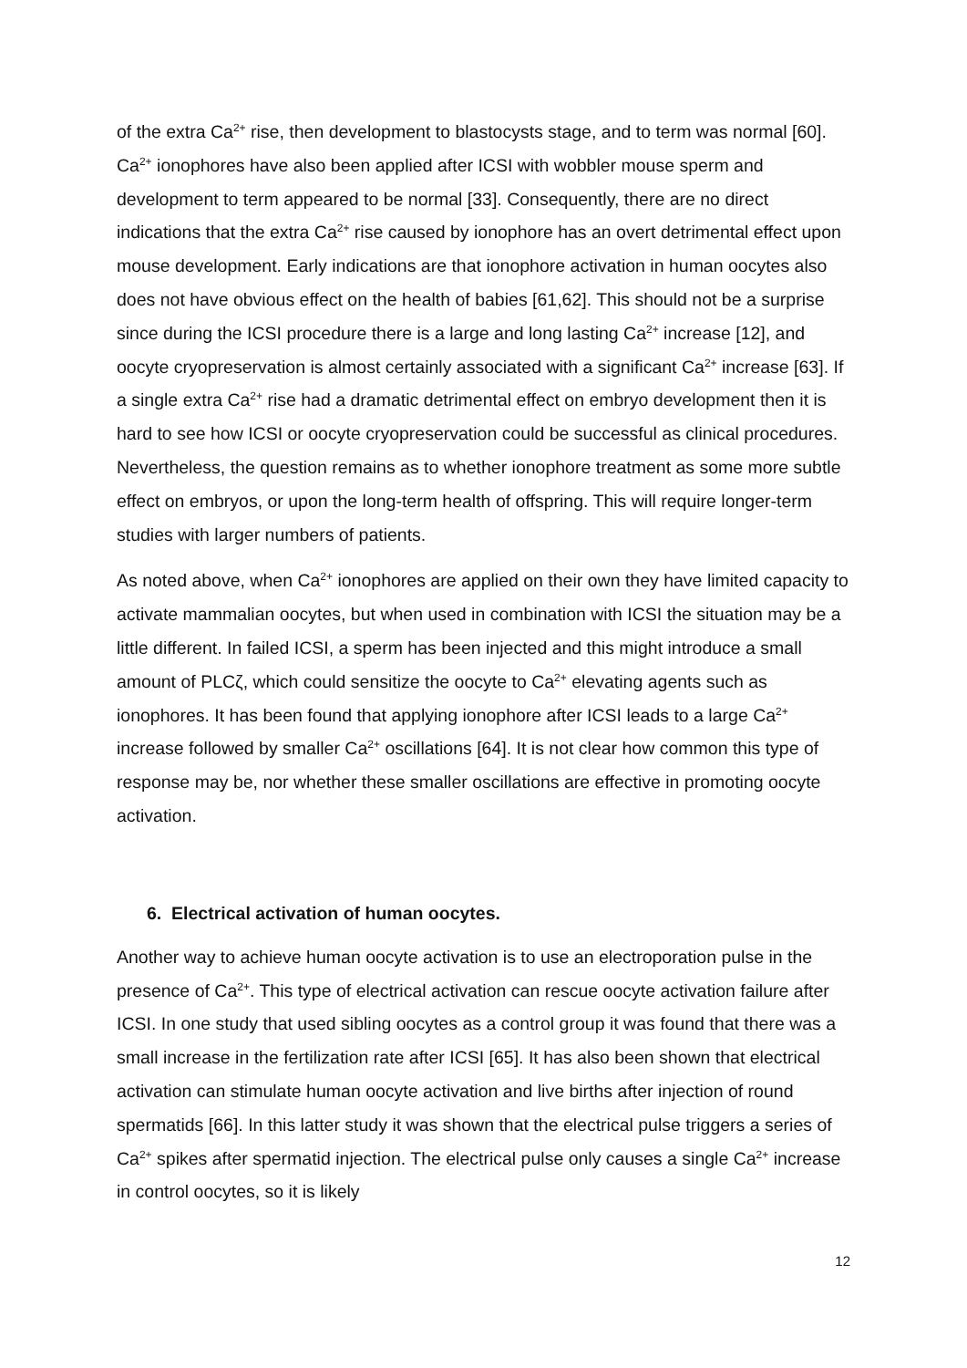of the extra Ca<sup>2+</sup> rise, then development to blastocysts stage, and to term was normal [60]. Ca<sup>2+</sup> ionophores have also been applied after ICSI with wobbler mouse sperm and development to term appeared to be normal [33]. Consequently, there are no direct indications that the extra Ca<sup>2+</sup> rise caused by ionophore has an overt detrimental effect upon mouse development. Early indications are that ionophore activation in human oocytes also does not have obvious effect on the health of babies [61,62]. This should not be a surprise since during the ICSI procedure there is a large and long lasting Ca<sup>2+</sup> increase [12], and oocyte cryopreservation is almost certainly associated with a significant Ca<sup>2+</sup> increase [63]. If a single extra Ca<sup>2+</sup> rise had a dramatic detrimental effect on embryo development then it is hard to see how ICSI or oocyte cryopreservation could be successful as clinical procedures. Nevertheless, the question remains as to whether ionophore treatment as some more subtle effect on embryos, or upon the long-term health of offspring. This will require longer-term studies with larger numbers of patients.
As noted above, when Ca<sup>2+</sup> ionophores are applied on their own they have limited capacity to activate mammalian oocytes, but when used in combination with ICSI the situation may be a little different. In failed ICSI, a sperm has been injected and this might introduce a small amount of PLCζ, which could sensitize the oocyte to Ca<sup>2+</sup> elevating agents such as ionophores. It has been found that applying ionophore after ICSI leads to a large Ca<sup>2+</sup> increase followed by smaller Ca<sup>2+</sup> oscillations [64]. It is not clear how common this type of response may be, nor whether these smaller oscillations are effective in promoting oocyte activation.
6. Electrical activation of human oocytes.
Another way to achieve human oocyte activation is to use an electroporation pulse in the presence of Ca<sup>2+</sup>. This type of electrical activation can rescue oocyte activation failure after ICSI. In one study that used sibling oocytes as a control group it was found that there was a small increase in the fertilization rate after ICSI [65]. It has also been shown that electrical activation can stimulate human oocyte activation and live births after injection of round spermatids [66]. In this latter study it was shown that the electrical pulse triggers a series of Ca<sup>2+</sup> spikes after spermatid injection. The electrical pulse only causes a single Ca<sup>2+</sup> increase in control oocytes, so it is likely
12